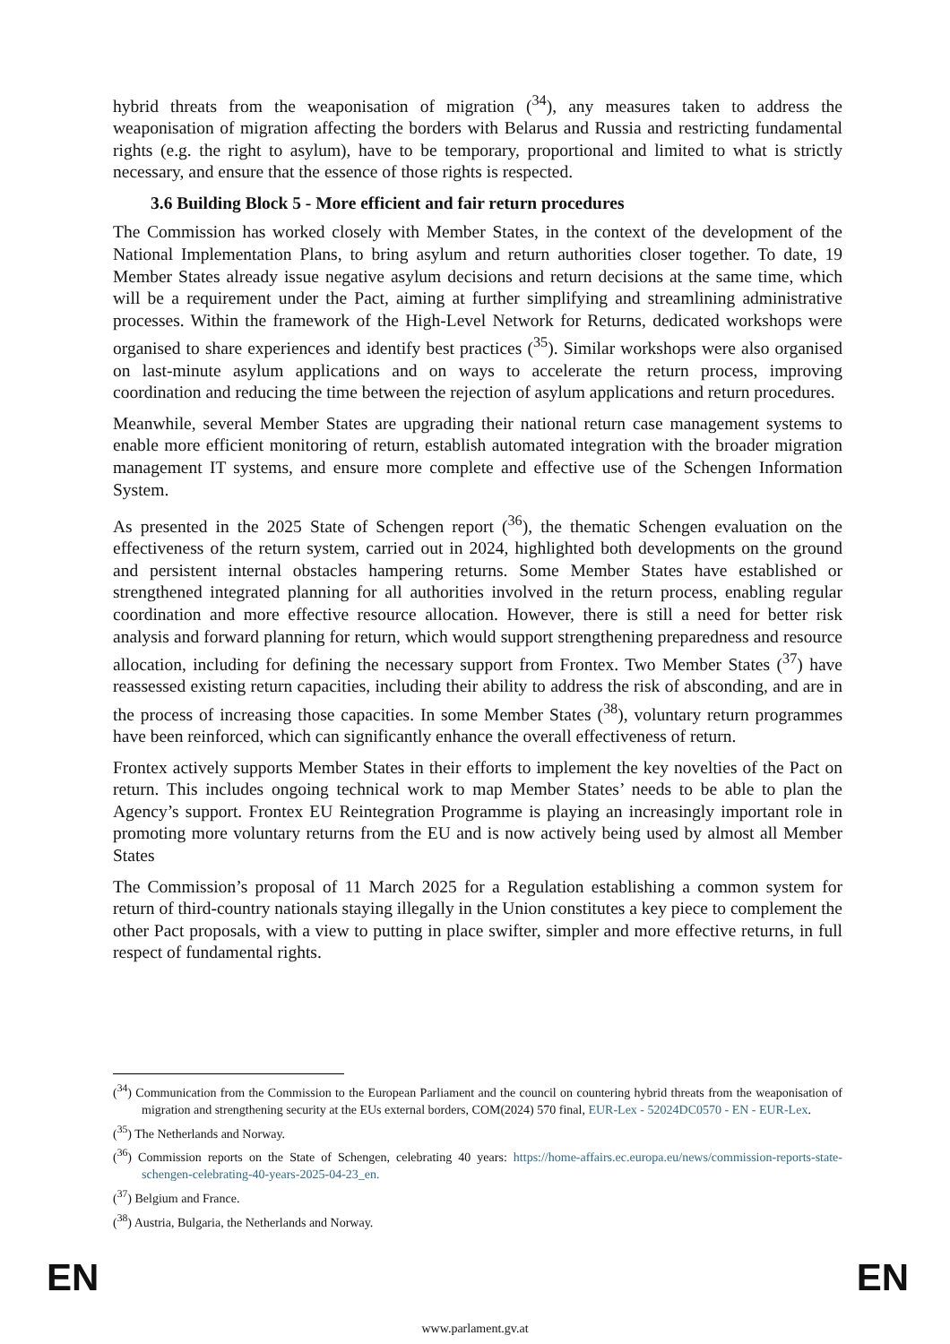hybrid threats from the weaponisation of migration (<sup>34</sup>), any measures taken to address the weaponisation of migration affecting the borders with Belarus and Russia and restricting fundamental rights (e.g. the right to asylum), have to be temporary, proportional and limited to what is strictly necessary, and ensure that the essence of those rights is respected.
3.6 Building Block 5 - More efficient and fair return procedures
The Commission has worked closely with Member States, in the context of the development of the National Implementation Plans, to bring asylum and return authorities closer together. To date, 19 Member States already issue negative asylum decisions and return decisions at the same time, which will be a requirement under the Pact, aiming at further simplifying and streamlining administrative processes. Within the framework of the High-Level Network for Returns, dedicated workshops were organised to share experiences and identify best practices (<sup>35</sup>). Similar workshops were also organised on last-minute asylum applications and on ways to accelerate the return process, improving coordination and reducing the time between the rejection of asylum applications and return procedures.
Meanwhile, several Member States are upgrading their national return case management systems to enable more efficient monitoring of return, establish automated integration with the broader migration management IT systems, and ensure more complete and effective use of the Schengen Information System.
As presented in the 2025 State of Schengen report (<sup>36</sup>), the thematic Schengen evaluation on the effectiveness of the return system, carried out in 2024, highlighted both developments on the ground and persistent internal obstacles hampering returns. Some Member States have established or strengthened integrated planning for all authorities involved in the return process, enabling regular coordination and more effective resource allocation. However, there is still a need for better risk analysis and forward planning for return, which would support strengthening preparedness and resource allocation, including for defining the necessary support from Frontex. Two Member States (<sup>37</sup>) have reassessed existing return capacities, including their ability to address the risk of absconding, and are in the process of increasing those capacities. In some Member States (<sup>38</sup>), voluntary return programmes have been reinforced, which can significantly enhance the overall effectiveness of return.
Frontex actively supports Member States in their efforts to implement the key novelties of the Pact on return. This includes ongoing technical work to map Member States’ needs to be able to plan the Agency’s support. Frontex EU Reintegration Programme is playing an increasingly important role in promoting more voluntary returns from the EU and is now actively being used by almost all Member States
The Commission’s proposal of 11 March 2025 for a Regulation establishing a common system for return of third-country nationals staying illegally in the Union constitutes a key piece to complement the other Pact proposals, with a view to putting in place swifter, simpler and more effective returns, in full respect of fundamental rights.
(<sup>34</sup>) Communication from the Commission to the European Parliament and the council on countering hybrid threats from the weaponisation of migration and strengthening security at the EUs external borders, COM(2024) 570 final, EUR-Lex - 52024DC0570 - EN - EUR-Lex.
(<sup>35</sup>) The Netherlands and Norway.
(<sup>36</sup>) Commission reports on the State of Schengen, celebrating 40 years: https://home-affairs.ec.europa.eu/news/commission-reports-state-schengen-celebrating-40-years-2025-04-23_en.
(<sup>37</sup>) Belgium and France.
(<sup>38</sup>) Austria, Bulgaria, the Netherlands and Norway.
EN EN
www.parlament.gv.at